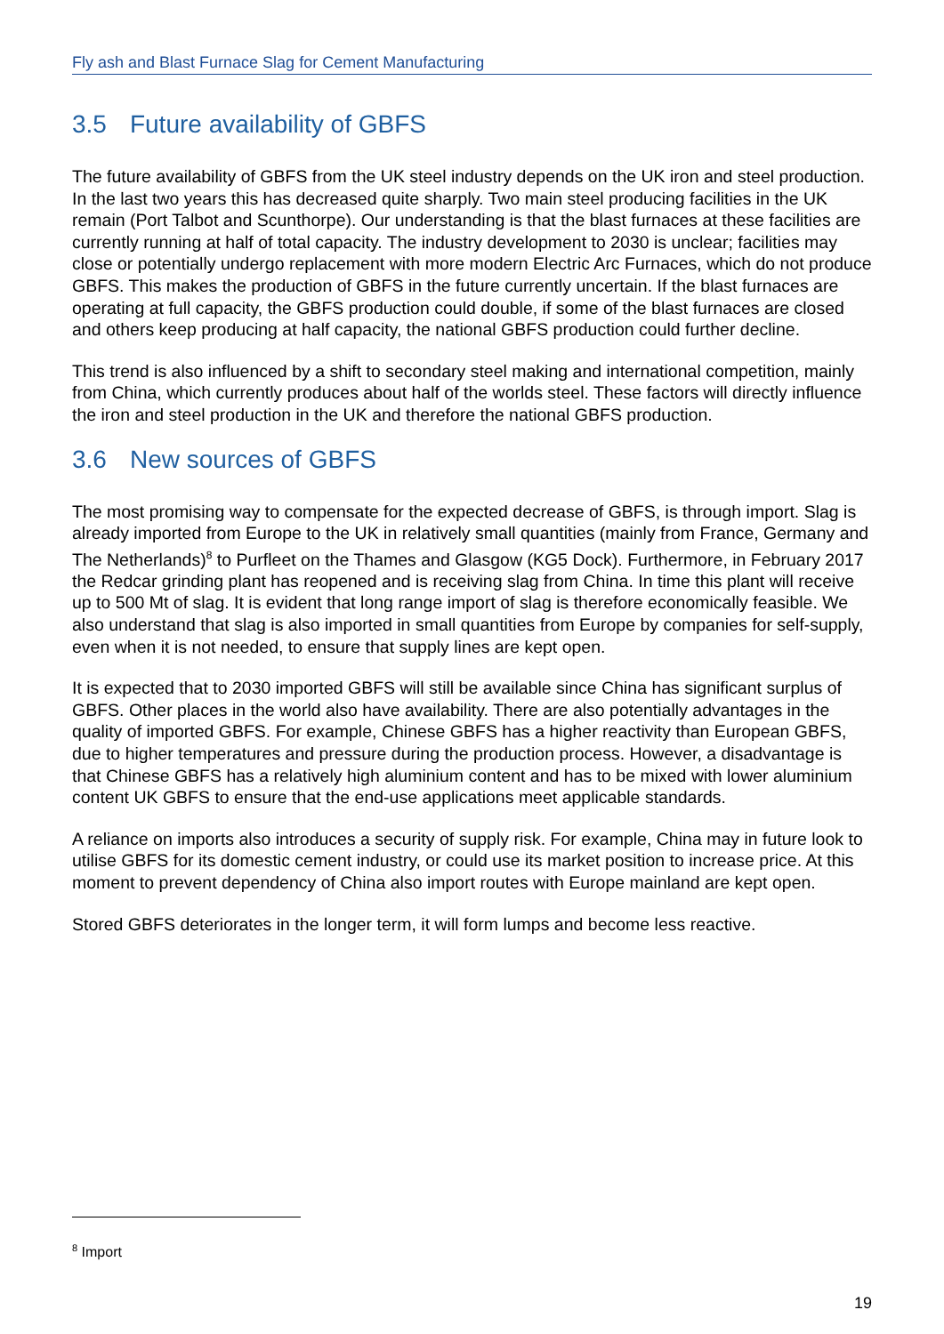Fly ash and Blast Furnace Slag for Cement Manufacturing
3.5 Future availability of GBFS
The future availability of GBFS from the UK steel industry depends on the UK iron and steel production. In the last two years this has decreased quite sharply. Two main steel producing facilities in the UK remain (Port Talbot and Scunthorpe). Our understanding is that the blast furnaces at these facilities are currently running at half of total capacity. The industry development to 2030 is unclear; facilities may close or potentially undergo replacement with more modern Electric Arc Furnaces, which do not produce GBFS. This makes the production of GBFS in the future currently uncertain. If the blast furnaces are operating at full capacity, the GBFS production could double, if some of the blast furnaces are closed and others keep producing at half capacity, the national GBFS production could further decline.
This trend is also influenced by a shift to secondary steel making and international competition, mainly from China, which currently produces about half of the worlds steel. These factors will directly influence the iron and steel production in the UK and therefore the national GBFS production.
3.6 New sources of GBFS
The most promising way to compensate for the expected decrease of GBFS, is through import. Slag is already imported from Europe to the UK in relatively small quantities (mainly from France, Germany and The Netherlands)<sup>8</sup> to Purfleet on the Thames and Glasgow (KG5 Dock). Furthermore, in February 2017 the Redcar grinding plant has reopened and is receiving slag from China. In time this plant will receive up to 500 Mt of slag. It is evident that long range import of slag is therefore economically feasible. We also understand that slag is also imported in small quantities from Europe by companies for self-supply, even when it is not needed, to ensure that supply lines are kept open.
It is expected that to 2030 imported GBFS will still be available since China has significant surplus of GBFS. Other places in the world also have availability. There are also potentially advantages in the quality of imported GBFS. For example, Chinese GBFS has a higher reactivity than European GBFS, due to higher temperatures and pressure during the production process. However, a disadvantage is that Chinese GBFS has a relatively high aluminium content and has to be mixed with lower aluminium content UK GBFS to ensure that the end-use applications meet applicable standards.
A reliance on imports also introduces a security of supply risk. For example, China may in future look to utilise GBFS for its domestic cement industry, or could use its market position to increase price. At this moment to prevent dependency of China also import routes with Europe mainland are kept open.
Stored GBFS deteriorates in the longer term, it will form lumps and become less reactive.
<sup>8</sup> Import
19